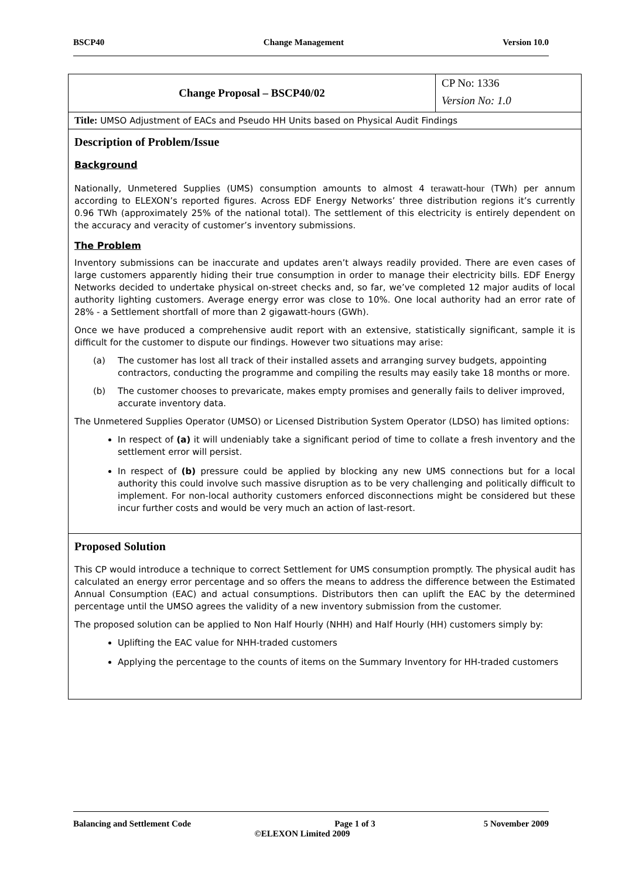BSCP40 Change Management Version 10.0
| Change Proposal – BSCP40/02 | CP No: 1336 |
| | Version No: 1.0 |
| Title: UMSO Adjustment of EACs and Pseudo HH Units based on Physical Audit Findings | |
| Description of Problem/Issue Background Nationally, Unmetered Supplies (UMS) consumption amounts to almost 4 terawatt-hour (TWh) per annum according to ELEXON’s reported figures. Across EDF Energy Networks’ three distribution regions it’s currently 0.96 TWh (approximately 25% of the national total). The settlement of this electricity is entirely dependent on the accuracy and veracity of customer’s inventory submissions. The Problem Inventory submissions can be inaccurate and updates aren’t always readily provided. There are even cases of large customers apparently hiding their true consumption in order to manage their electricity bills. EDF Energy Networks decided to undertake physical on-street checks and, so far, we’ve completed 12 major audits of local authority lighting customers. Average energy error was close to 10%. One local authority had an error rate of 28% - a Settlement shortfall of more than 2 gigawatt-hours (GWh). Once we have produced a comprehensive audit report with an extensive, statistically significant, sample it is difficult for the customer to dispute our findings. However two situations may arise: (a) The customer has lost all track of their installed assets and arranging survey budgets, appointing contractors, conducting the programme and compiling the results may easily take 18 months or more. (b) The customer chooses to prevaricate, makes empty promises and generally fails to deliver improved, accurate inventory data. The Unmetered Supplies Operator (UMSO) or Licensed Distribution System Operator (LDSO) has limited options: In respect of (a) it will undeniably take a significant period of time to collate a fresh inventory and the settlement error will persist. In respect of (b) pressure could be applied by blocking any new UMS connections but for a local authority this could involve such massive disruption as to be very challenging and politically difficult to implement. For non-local authority customers enforced disconnections might be considered but these incur further costs and would be very much an action of last-resort. | |
| Proposed Solution This CP would introduce a technique to correct Settlement for UMS consumption promptly. The physical audit has calculated an energy error percentage and so offers the means to address the difference between the Estimated Annual Consumption (EAC) and actual consumptions. Distributors then can uplift the EAC by the determined percentage until the UMSO agrees the validity of a new inventory submission from the customer. The proposed solution can be applied to Non Half Hourly (NHH) and Half Hourly (HH) customers simply by: Uplifting the EAC value for NHH-traded customers Applying the percentage to the counts of items on the Summary Inventory for HH-traded customers | |
Balancing and Settlement Code Page 1 of 3 5 November 2009
©ELEXON Limited 2009